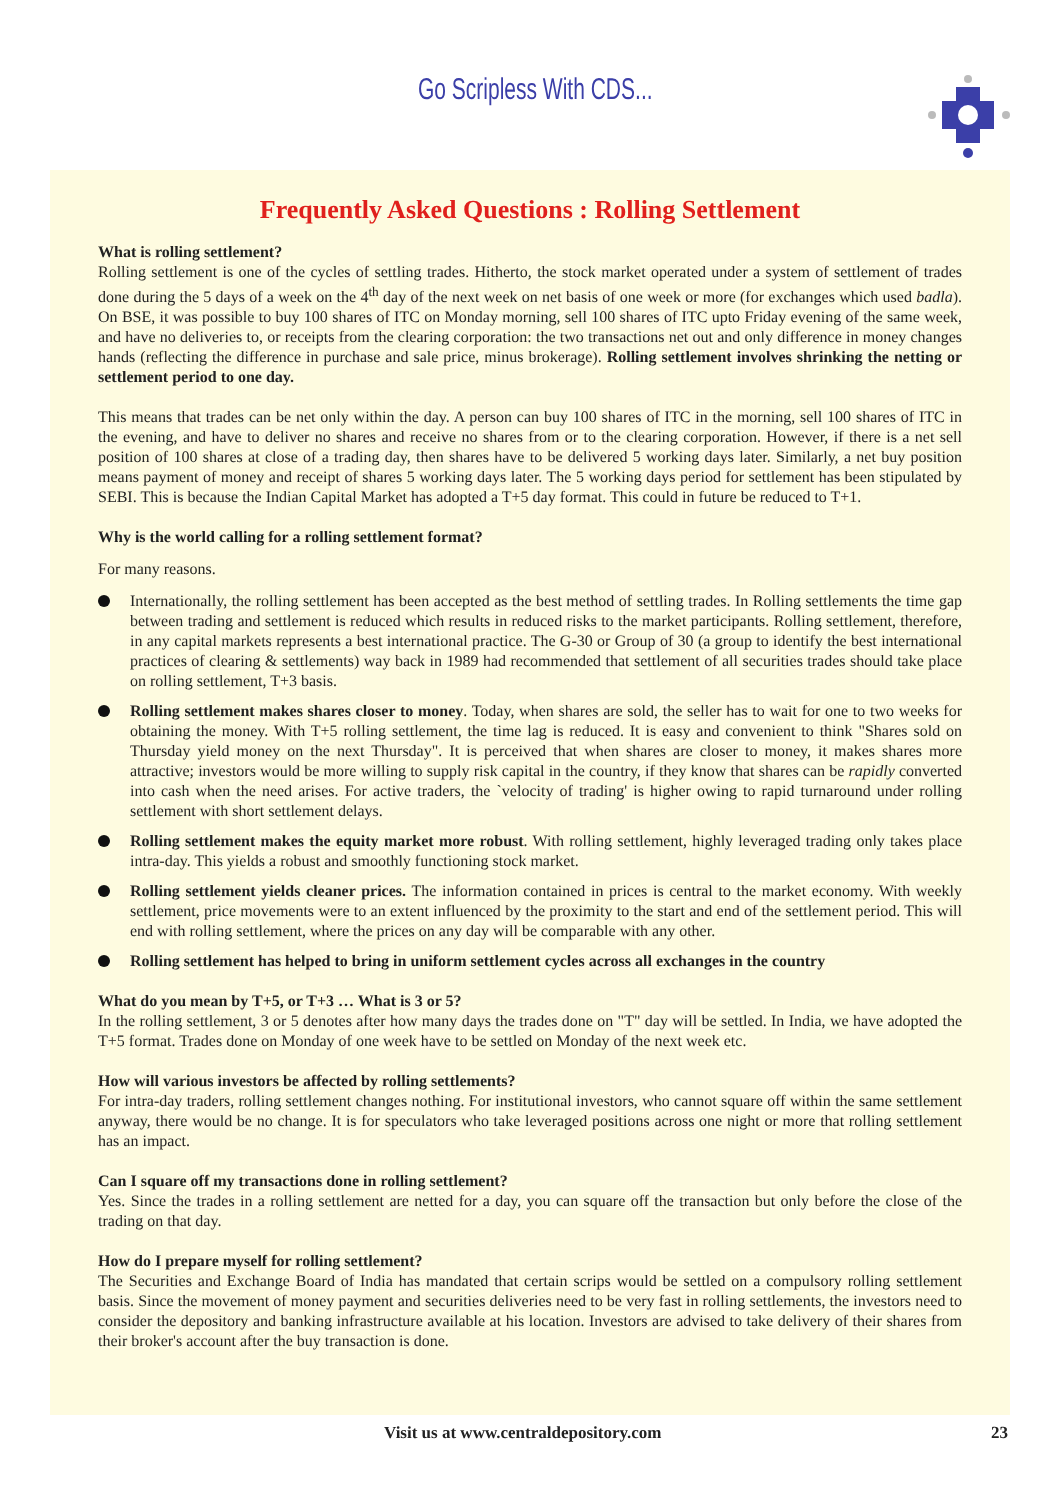Go Scripless With CDS...
Frequently Asked Questions : Rolling Settlement
What is rolling settlement?
Rolling settlement is one of the cycles of settling trades. Hitherto, the stock market operated under a system of settlement of trades done during the 5 days of a week on the 4<sup>th</sup> day of the next week on net basis of one week or more (for exchanges which used badla). On BSE, it was possible to buy 100 shares of ITC on Monday morning, sell 100 shares of ITC upto Friday evening of the same week, and have no deliveries to, or receipts from the clearing corporation: the two transactions net out and only difference in money changes hands (reflecting the difference in purchase and sale price, minus brokerage). Rolling settlement involves shrinking the netting or settlement period to one day.
This means that trades can be net only within the day. A person can buy 100 shares of ITC in the morning, sell 100 shares of ITC in the evening, and have to deliver no shares and receive no shares from or to the clearing corporation. However, if there is a net sell position of 100 shares at close of a trading day, then shares have to be delivered 5 working days later. Similarly, a net buy position means payment of money and receipt of shares 5 working days later. The 5 working days period for settlement has been stipulated by SEBI. This is because the Indian Capital Market has adopted a T+5 day format. This could in future be reduced to T+1.
Why is the world calling for a rolling settlement format?
For many reasons.
Internationally, the rolling settlement has been accepted as the best method of settling trades. In Rolling settlements the time gap between trading and settlement is reduced which results in reduced risks to the market participants. Rolling settlement, therefore, in any capital markets represents a best international practice. The G-30 or Group of 30 (a group to identify the best international practices of clearing & settlements) way back in 1989 had recommended that settlement of all securities trades should take place on rolling settlement, T+3 basis.
Rolling settlement makes shares closer to money. Today, when shares are sold, the seller has to wait for one to two weeks for obtaining the money. With T+5 rolling settlement, the time lag is reduced. It is easy and convenient to think "Shares sold on Thursday yield money on the next Thursday". It is perceived that when shares are closer to money, it makes shares more attractive; investors would be more willing to supply risk capital in the country, if they know that shares can be rapidly converted into cash when the need arises. For active traders, the `velocity of trading' is higher owing to rapid turnaround under rolling settlement with short settlement delays.
Rolling settlement makes the equity market more robust. With rolling settlement, highly leveraged trading only takes place intra-day. This yields a robust and smoothly functioning stock market.
Rolling settlement yields cleaner prices. The information contained in prices is central to the market economy. With weekly settlement, price movements were to an extent influenced by the proximity to the start and end of the settlement period. This will end with rolling settlement, where the prices on any day will be comparable with any other.
Rolling settlement has helped to bring in uniform settlement cycles across all exchanges in the country
What do you mean by T+5, or T+3 … What is 3 or 5?
In the rolling settlement, 3 or 5 denotes after how many days the trades done on "T" day will be settled. In India, we have adopted the T+5 format. Trades done on Monday of one week have to be settled on Monday of the next week etc.
How will various investors be affected by rolling settlements?
For intra-day traders, rolling settlement changes nothing. For institutional investors, who cannot square off within the same settlement anyway, there would be no change. It is for speculators who take leveraged positions across one night or more that rolling settlement has an impact.
Can I square off my transactions done in rolling settlement?
Yes. Since the trades in a rolling settlement are netted for a day, you can square off the transaction but only before the close of the trading on that day.
How do I prepare myself for rolling settlement?
The Securities and Exchange Board of India has mandated that certain scrips would be settled on a compulsory rolling settlement basis. Since the movement of money payment and securities deliveries need to be very fast in rolling settlements, the investors need to consider the depository and banking infrastructure available at his location. Investors are advised to take delivery of their shares from their broker's account after the buy transaction is done.
Visit us at www.centraldepository.com 23